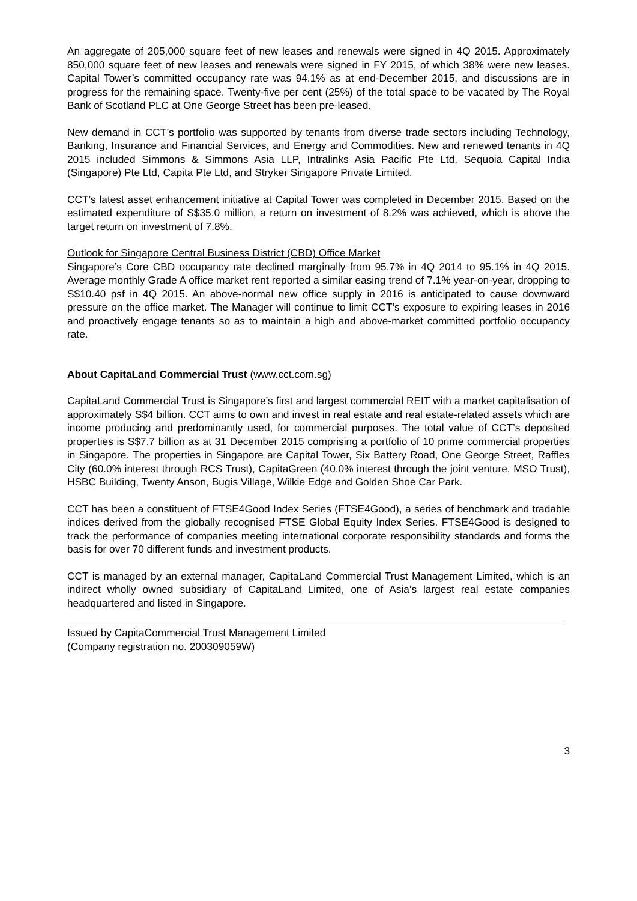An aggregate of 205,000 square feet of new leases and renewals were signed in 4Q 2015. Approximately 850,000 square feet of new leases and renewals were signed in FY 2015, of which 38% were new leases. Capital Tower’s committed occupancy rate was 94.1% as at end-December 2015, and discussions are in progress for the remaining space. Twenty-five per cent (25%) of the total space to be vacated by The Royal Bank of Scotland PLC at One George Street has been pre-leased.
New demand in CCT’s portfolio was supported by tenants from diverse trade sectors including Technology, Banking, Insurance and Financial Services, and Energy and Commodities. New and renewed tenants in 4Q 2015 included Simmons & Simmons Asia LLP, Intralinks Asia Pacific Pte Ltd, Sequoia Capital India (Singapore) Pte Ltd, Capita Pte Ltd, and Stryker Singapore Private Limited.
CCT’s latest asset enhancement initiative at Capital Tower was completed in December 2015. Based on the estimated expenditure of S$35.0 million, a return on investment of 8.2% was achieved, which is above the target return on investment of 7.8%.
Outlook for Singapore Central Business District (CBD) Office Market
Singapore’s Core CBD occupancy rate declined marginally from 95.7% in 4Q 2014 to 95.1% in 4Q 2015. Average monthly Grade A office market rent reported a similar easing trend of 7.1% year-on-year, dropping to S$10.40 psf in 4Q 2015. An above-normal new office supply in 2016 is anticipated to cause downward pressure on the office market. The Manager will continue to limit CCT’s exposure to expiring leases in 2016 and proactively engage tenants so as to maintain a high and above-market committed portfolio occupancy rate.
About CapitaLand Commercial Trust (www.cct.com.sg)
CapitaLand Commercial Trust is Singapore’s first and largest commercial REIT with a market capitalisation of approximately S$4 billion. CCT aims to own and invest in real estate and real estate-related assets which are income producing and predominantly used, for commercial purposes. The total value of CCT’s deposited properties is S$7.7 billion as at 31 December 2015 comprising a portfolio of 10 prime commercial properties in Singapore. The properties in Singapore are Capital Tower, Six Battery Road, One George Street, Raffles City (60.0% interest through RCS Trust), CapitaGreen (40.0% interest through the joint venture, MSO Trust), HSBC Building, Twenty Anson, Bugis Village, Wilkie Edge and Golden Shoe Car Park.
CCT has been a constituent of FTSE4Good Index Series (FTSE4Good), a series of benchmark and tradable indices derived from the globally recognised FTSE Global Equity Index Series. FTSE4Good is designed to track the performance of companies meeting international corporate responsibility standards and forms the basis for over 70 different funds and investment products.
CCT is managed by an external manager, CapitaLand Commercial Trust Management Limited, which is an indirect wholly owned subsidiary of CapitaLand Limited, one of Asia’s largest real estate companies headquartered and listed in Singapore.
Issued by CapitaCommercial Trust Management Limited
(Company registration no. 200309059W)
3